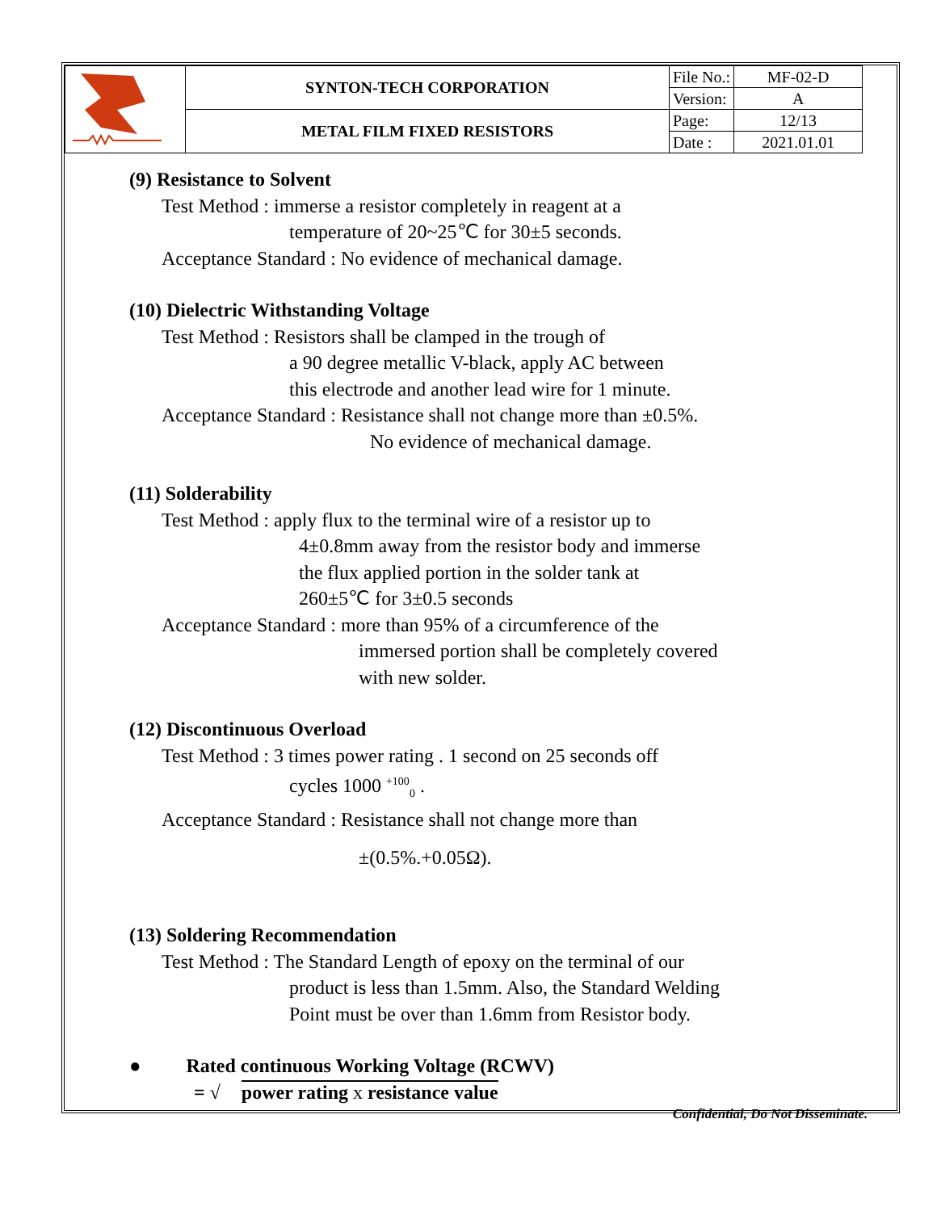| | SYNTON-TECH CORPORATION | File No.: | MF-02-D |
| | | Version: | A |
| | METAL FILM FIXED RESISTORS | Page: | 12/13 |
| | | Date : | 2021.01.01 |
(9) Resistance to Solvent
Test Method : immerse a resistor completely in reagent at a
temperature of 20~25℃ for 30±5 seconds.
Acceptance Standard : No evidence of mechanical damage.
(10) Dielectric Withstanding Voltage
Test Method : Resistors shall be clamped in the trough of
a 90 degree metallic V-black, apply AC between
this electrode and another lead wire for 1 minute.
Acceptance Standard : Resistance shall not change more than ±0.5%.
No evidence of mechanical damage.
(11) Solderability
Test Method : apply flux to the terminal wire of a resistor up to
4±0.8mm away from the resistor body and immerse
the flux applied portion in the solder tank at
260±5℃ for 3±0.5 seconds
Acceptance Standard : more than 95% of a circumference of the
immersed portion shall be completely covered
with new solder.
(12) Discontinuous Overload
Test Method : 3 times power rating . 1 second on 25 seconds off
cycles 1000 <sup>+100</sup><sub>0</sub> .
Acceptance Standard : Resistance shall not change more than
±(0.5%.+0.05Ω).
(13) Soldering Recommendation
Test Method : The Standard Length of epoxy on the terminal of our
product is less than 1.5mm. Also, the Standard Welding
Point must be over than 1.6mm from Resistor body.
● Rated continuous Working Voltage (RCWV)
= √ power rating x resistance value
Confidential, Do Not Disseminate.